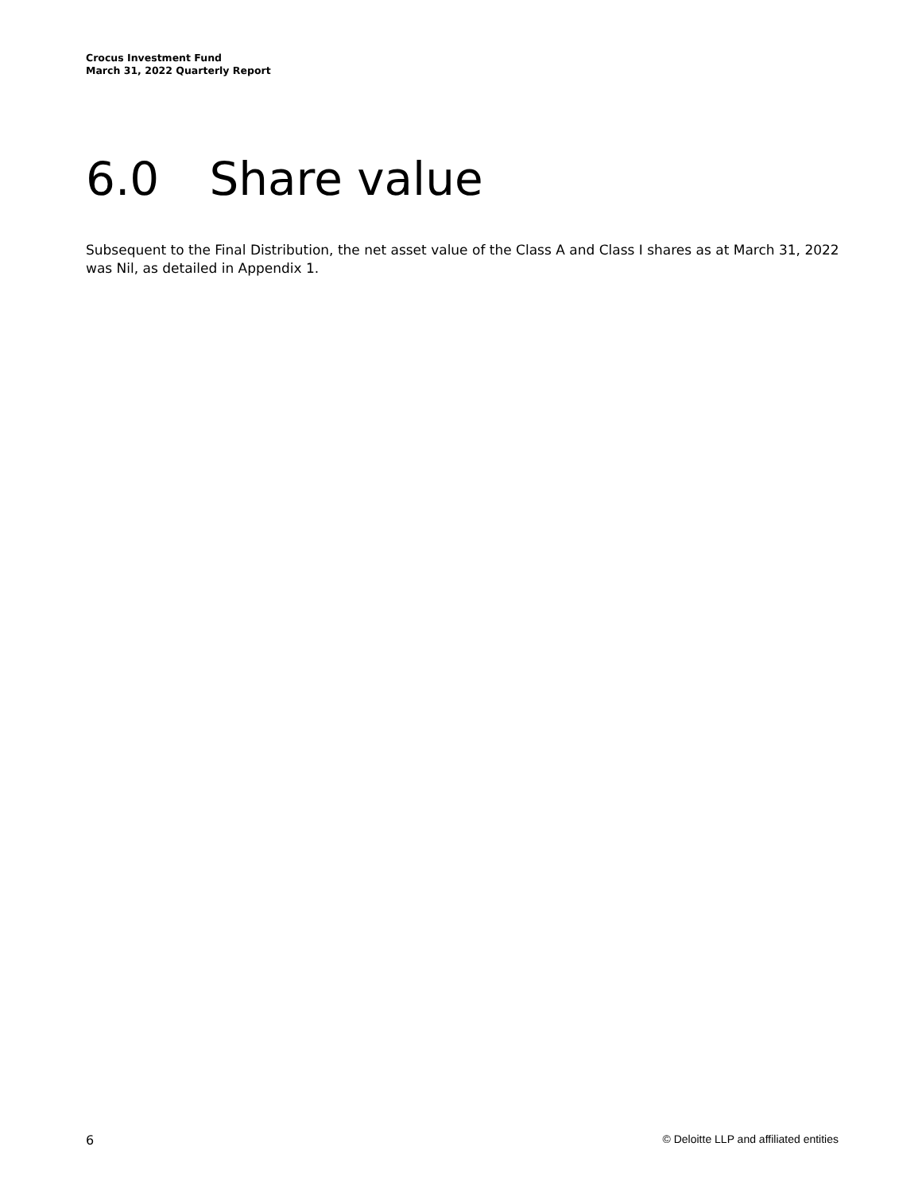Crocus Investment Fund
March 31, 2022 Quarterly Report
6.0 Share value
Subsequent to the Final Distribution, the net asset value of the Class A and Class I shares as at March 31, 2022 was Nil, as detailed in Appendix 1.
6 © Deloitte LLP and affiliated entities